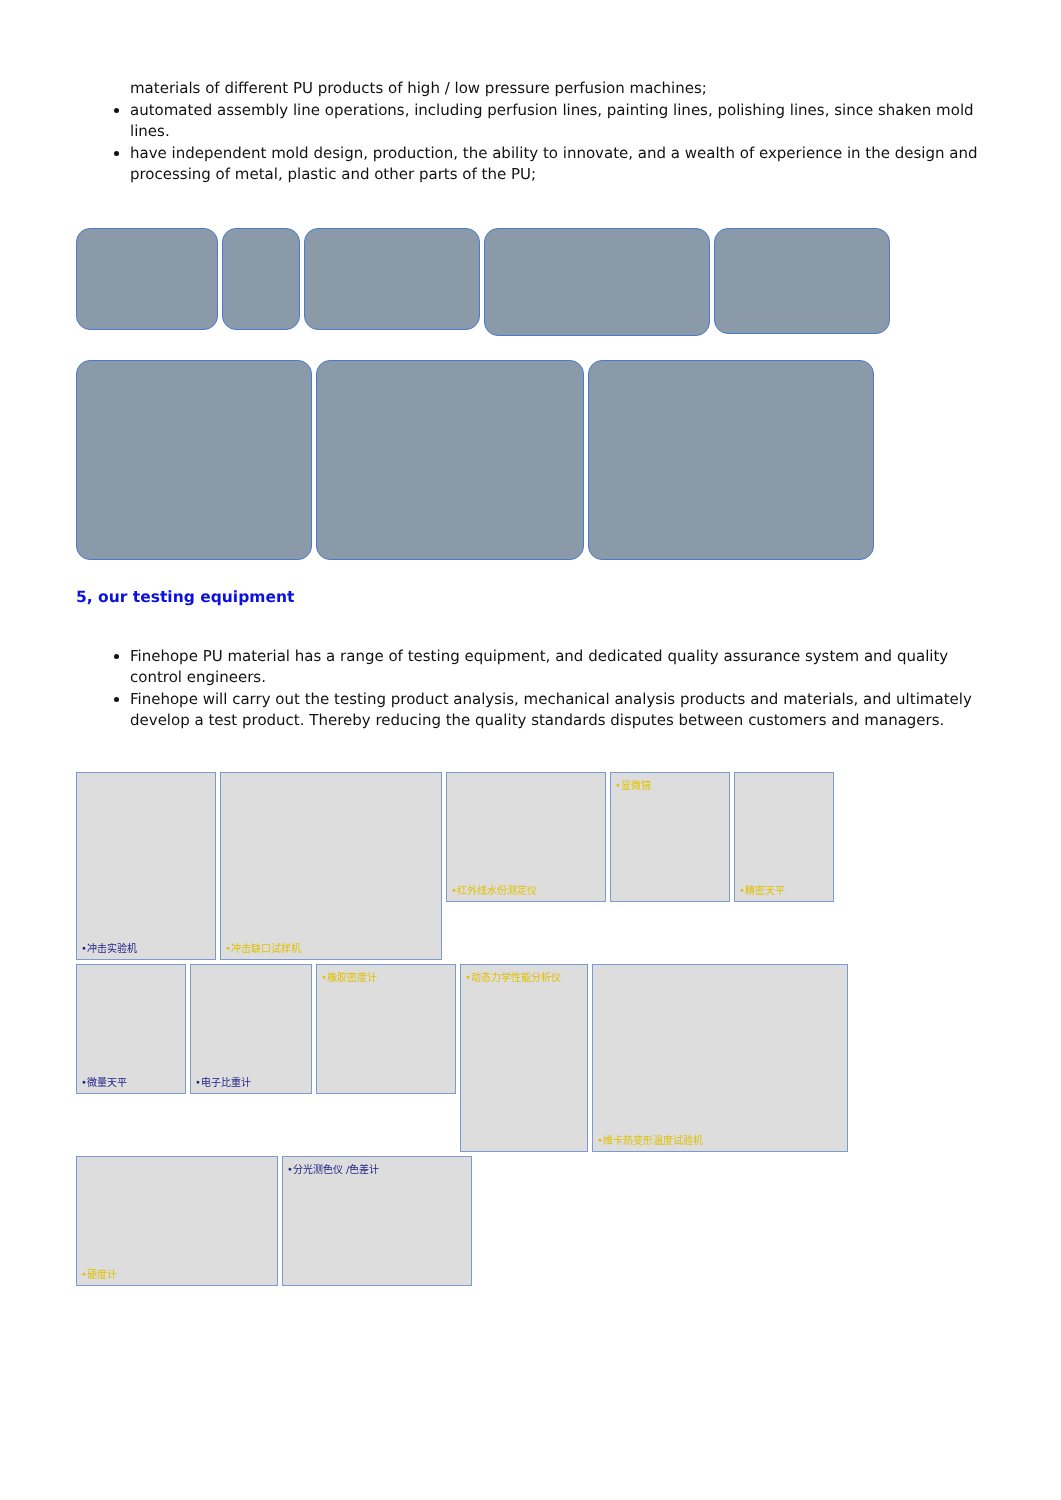materials of different PU products of high / low pressure perfusion machines;
automated assembly line operations, including perfusion lines, painting lines, polishing lines, since shaken mold lines.
have independent mold design, production, the ability to innovate, and a wealth of experience in the design and processing of metal, plastic and other parts of the PU;
5, our testing equipment
Finehope PU material has a range of testing equipment, and dedicated quality assurance system and quality control engineers.
Finehope will carry out the testing product analysis, mechanical analysis products and materials, and ultimately develop a test product. Thereby reducing the quality standards disputes between customers and managers.
•冲击实验机
•冲击缺口试样机
•红外线水份测定仪
•显微镜
•精密天平
•微量天平
•电子比重计
•橡胶密度计
•动态力学性能分析仪
•维卡热变形温度试验机
•硬度计
•分光测色仪 /色差计